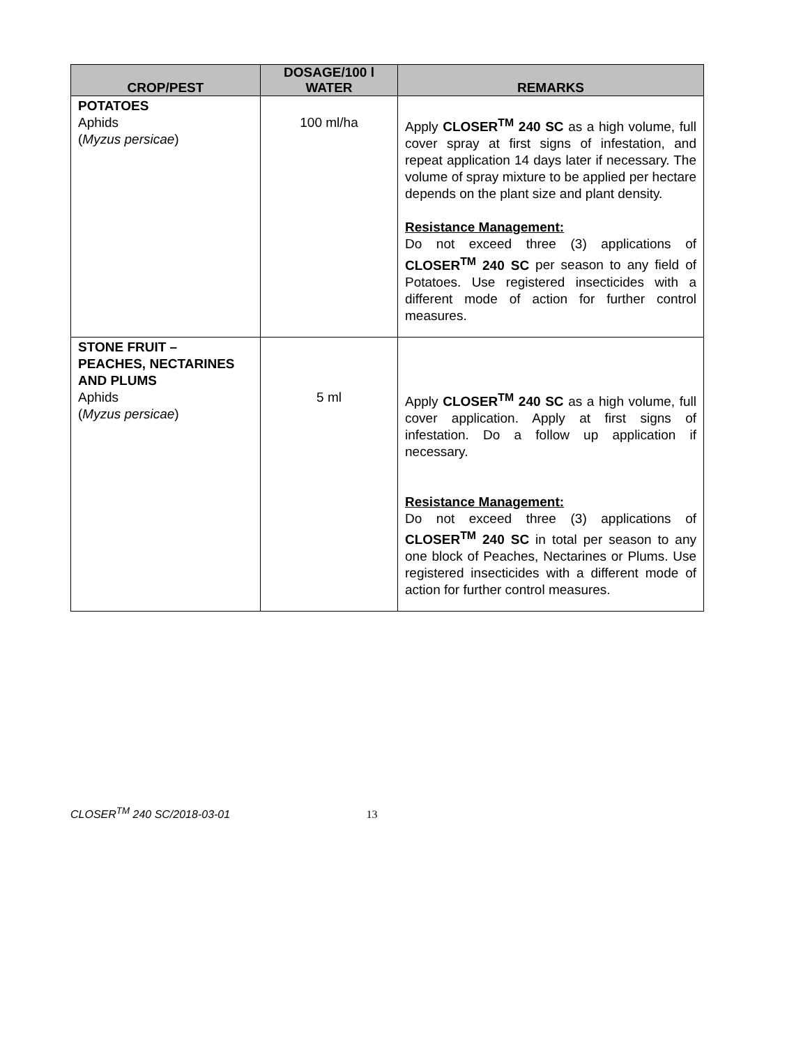| CROP/PEST | DOSAGE/100 l WATER | REMARKS |
| --- | --- | --- |
| POTATOES Aphids ( Myzus persicae ) | 100 ml/ha | Apply CLOSER<sup>TM</sup> 240 SC as a high volume, full cover spray at first signs of infestation, and repeat application 14 days later if necessary. The volume of spray mixture to be applied per hectare depends on the plant size and plant density. Resistance Management: Do not exceed three (3) applications of CLOSER<sup>TM</sup> 240 SC per season to any field of Potatoes. Use registered insecticides with a different mode of action for further control measures. |
| STONE FRUIT – PEACHES, NECTARINES AND PLUMS Aphids ( Myzus persicae ) | 5 ml | Apply CLOSER<sup>TM</sup> 240 SC as a high volume, full cover application. Apply at first signs of infestation. Do a follow up application if necessary. Resistance Management: Do not exceed three (3) applications of CLOSER<sup>TM</sup> 240 SC in total per season to any one block of Peaches, Nectarines or Plums. Use registered insecticides with a different mode of action for further control measures. |
CLOSER<sup>TM</sup> 240 SC/2018-03-01 13